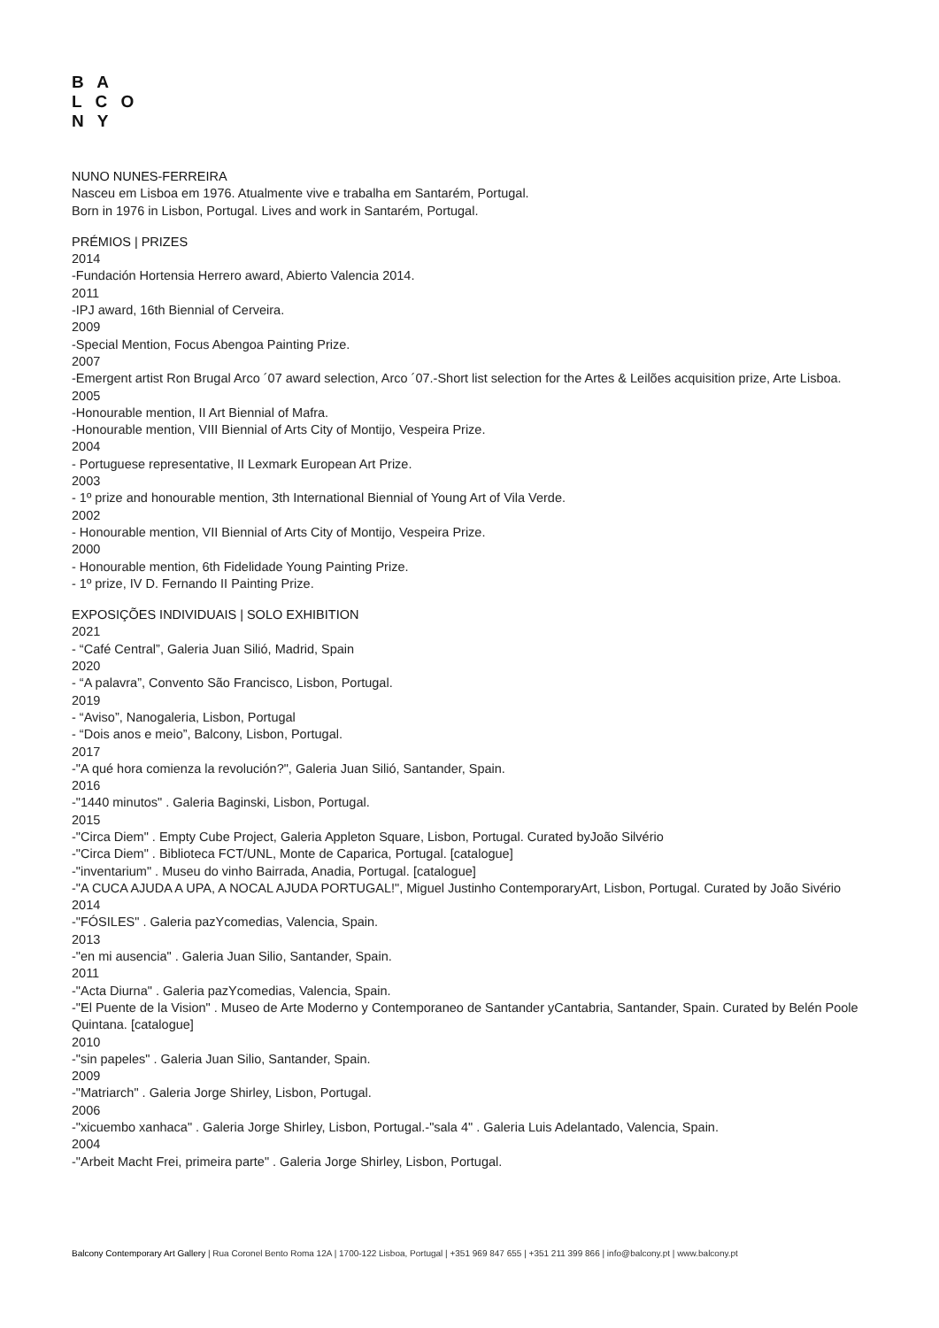B A
L C O
N Y
NUNO NUNES-FERREIRA
Nasceu em Lisboa em 1976. Atualmente vive e trabalha em Santarém, Portugal.
Born in 1976 in Lisbon, Portugal. Lives and work in Santarém, Portugal.
PRÉMIOS | PRIZES
2014
-Fundación Hortensia Herrero award, Abierto Valencia 2014.
2011
-IPJ award, 16th Biennial of Cerveira.
2009
-Special Mention, Focus Abengoa Painting Prize.
2007
-Emergent artist Ron Brugal Arco ´07 award selection, Arco ´07.-Short list selection for the Artes & Leilões acquisition prize, Arte Lisboa.
2005
-Honourable mention, II Art Biennial of Mafra.
-Honourable mention, VIII Biennial of Arts City of Montijo, Vespeira Prize.
2004
- Portuguese representative, II Lexmark European Art Prize.
2003
- 1º prize and honourable mention, 3th International Biennial of Young Art of Vila Verde.
2002
- Honourable mention, VII Biennial of Arts City of Montijo, Vespeira Prize.
2000
- Honourable mention, 6th Fidelidade Young Painting Prize.
- 1º prize, IV D. Fernando II Painting Prize.
EXPOSIÇÕES INDIVIDUAIS | SOLO EXHIBITION
2021
- “Café Central”, Galeria Juan Silió, Madrid, Spain
2020
- “A palavra”, Convento São Francisco, Lisbon, Portugal.
2019
- “Aviso”, Nanogaleria, Lisbon, Portugal
- “Dois anos e meio”, Balcony, Lisbon, Portugal.
2017
-"A qué hora comienza la revolución?", Galeria Juan Silió, Santander, Spain.
2016
-"1440 minutos" . Galeria Baginski, Lisbon, Portugal.
2015
-"Circa Diem" . Empty Cube Project, Galeria Appleton Square, Lisbon, Portugal. Curated byJoão Silvério
-"Circa Diem" . Biblioteca FCT/UNL, Monte de Caparica, Portugal. [catalogue]
-"inventarium" . Museu do vinho Bairrada, Anadia, Portugal. [catalogue]
-"A CUCA AJUDA A UPA, A NOCAL AJUDA PORTUGAL!", Miguel Justinho ContemporaryArt, Lisbon, Portugal. Curated by João Sivério
2014
-"FÓSILES" . Galeria pazYcomedias, Valencia, Spain.
2013
-"en mi ausencia" . Galeria Juan Silio, Santander, Spain.
2011
-"Acta Diurna" . Galeria pazYcomedias, Valencia, Spain.
-"El Puente de la Vision" . Museo de Arte Moderno y Contemporaneo de Santander yCantabria, Santander, Spain. Curated by Belén Poole Quintana. [catalogue]
2010
-"sin papeles" . Galeria Juan Silio, Santander, Spain.
2009
-"Matriarch" . Galeria Jorge Shirley, Lisbon, Portugal.
2006
-"xicuembo xanhaca" . Galeria Jorge Shirley, Lisbon, Portugal.-"sala 4" . Galeria Luis Adelantado, Valencia, Spain.
2004
-"Arbeit Macht Frei, primeira parte" . Galeria Jorge Shirley, Lisbon, Portugal.
Balcony Contemporary Art Gallery | Rua Coronel Bento Roma 12A | 1700-122 Lisboa, Portugal | +351 969 847 655 | +351 211 399 866 | info@balcony.pt | www.balcony.pt